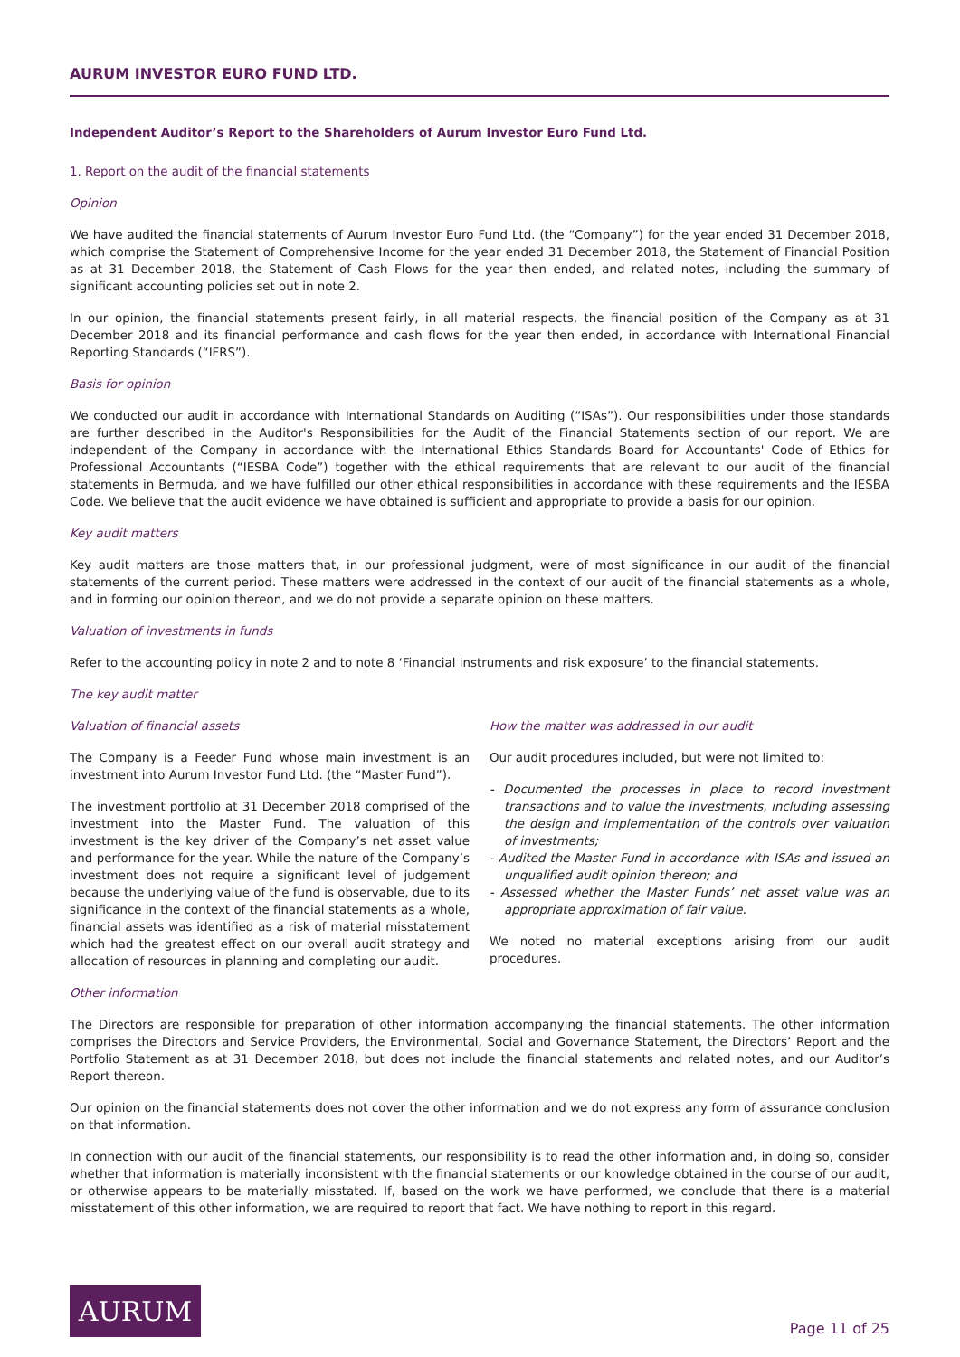AURUM INVESTOR EURO FUND LTD.
Independent Auditor’s Report to the Shareholders of Aurum Investor Euro Fund Ltd.
1. Report on the audit of the financial statements
Opinion
We have audited the financial statements of Aurum Investor Euro Fund Ltd. (the “Company”) for the year ended 31 December 2018, which comprise the Statement of Comprehensive Income for the year ended 31 December 2018, the Statement of Financial Position as at 31 December 2018, the Statement of Cash Flows for the year then ended, and related notes, including the summary of significant accounting policies set out in note 2.
In our opinion, the financial statements present fairly, in all material respects, the financial position of the Company as at 31 December 2018 and its financial performance and cash flows for the year then ended, in accordance with International Financial Reporting Standards (“IFRS”).
Basis for opinion
We conducted our audit in accordance with International Standards on Auditing (“ISAs”). Our responsibilities under those standards are further described in the Auditor's Responsibilities for the Audit of the Financial Statements section of our report. We are independent of the Company in accordance with the International Ethics Standards Board for Accountants' Code of Ethics for Professional Accountants (“IESBA Code”) together with the ethical requirements that are relevant to our audit of the financial statements in Bermuda, and we have fulfilled our other ethical responsibilities in accordance with these requirements and the IESBA Code. We believe that the audit evidence we have obtained is sufficient and appropriate to provide a basis for our opinion.
Key audit matters
Key audit matters are those matters that, in our professional judgment, were of most significance in our audit of the financial statements of the current period. These matters were addressed in the context of our audit of the financial statements as a whole, and in forming our opinion thereon, and we do not provide a separate opinion on these matters.
Valuation of investments in funds
Refer to the accounting policy in note 2 and to note 8 ‘Financial instruments and risk exposure’ to the financial statements.
The key audit matter
Valuation of financial assets
The Company is a Feeder Fund whose main investment is an investment into Aurum Investor Fund Ltd. (the “Master Fund”).
The investment portfolio at 31 December 2018 comprised of the investment into the Master Fund. The valuation of this investment is the key driver of the Company’s net asset value and performance for the year. While the nature of the Company’s investment does not require a significant level of judgement because the underlying value of the fund is observable, due to its significance in the context of the financial statements as a whole, financial assets was identified as a risk of material misstatement which had the greatest effect on our overall audit strategy and allocation of resources in planning and completing our audit.
How the matter was addressed in our audit
Our audit procedures included, but were not limited to:
- Documented the processes in place to record investment transactions and to value the investments, including assessing the design and implementation of the controls over valuation of investments;
- Audited the Master Fund in accordance with ISAs and issued an unqualified audit opinion thereon; and
- Assessed whether the Master Funds’ net asset value was an appropriate approximation of fair value.
We noted no material exceptions arising from our audit procedures.
Other information
The Directors are responsible for preparation of other information accompanying the financial statements. The other information comprises the Directors and Service Providers, the Environmental, Social and Governance Statement, the Directors’ Report and the Portfolio Statement as at 31 December 2018, but does not include the financial statements and related notes, and our Auditor’s Report thereon.
Our opinion on the financial statements does not cover the other information and we do not express any form of assurance conclusion on that information.
In connection with our audit of the financial statements, our responsibility is to read the other information and, in doing so, consider whether that information is materially inconsistent with the financial statements or our knowledge obtained in the course of our audit, or otherwise appears to be materially misstated. If, based on the work we have performed, we conclude that there is a material misstatement of this other information, we are required to report that fact. We have nothing to report in this regard.
AURUM
Page 11 of 25